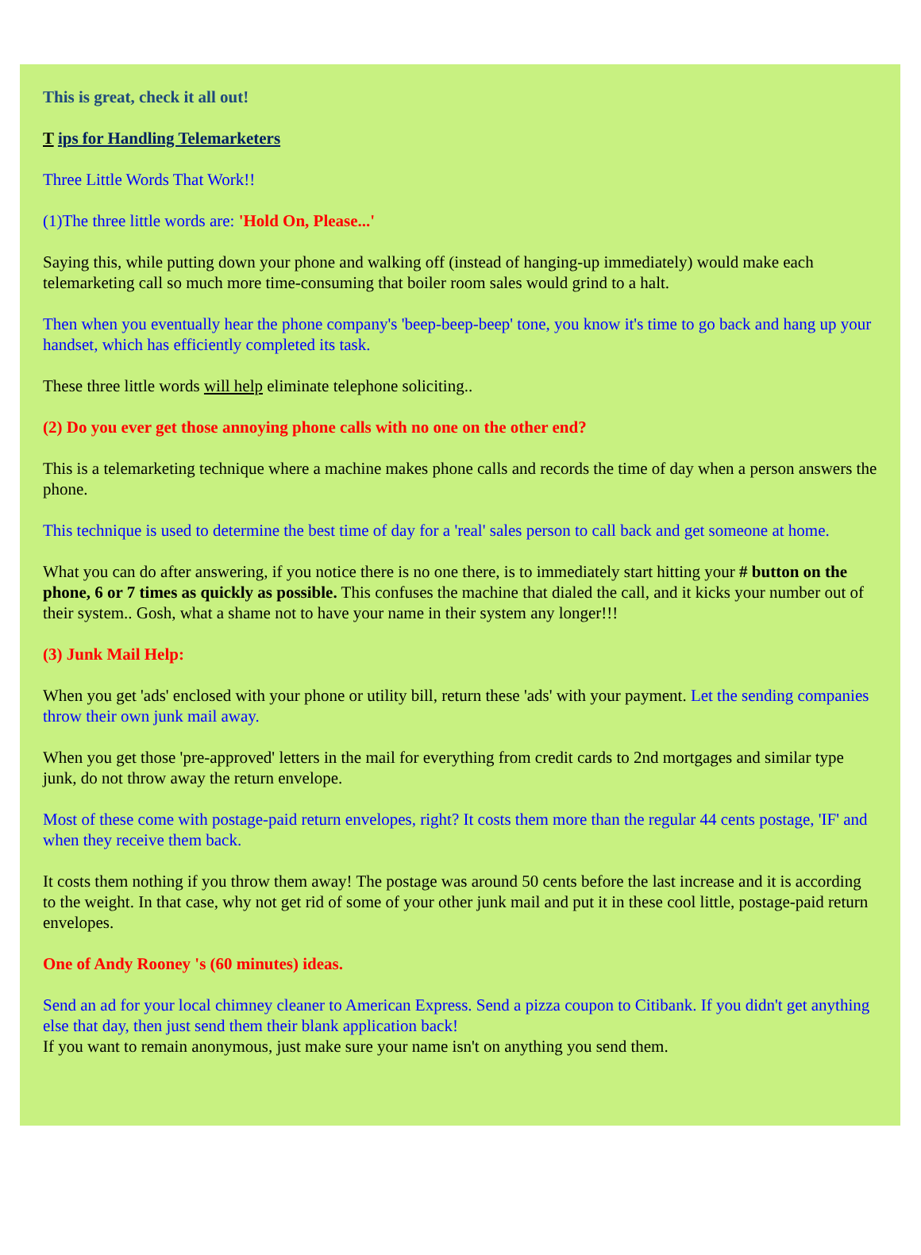This is great, check it all out!
T ips for Handling Telemarketers
Three Little Words That Work!!
(1)The three little words are: 'Hold On, Please...'
Saying this, while putting down your phone and walking off (instead of hanging-up immediately) would make each telemarketing call so much more time-consuming that boiler room sales would grind to a halt.
Then when you eventually hear the phone company's 'beep-beep-beep' tone, you know it's time to go back and hang up your handset, which has efficiently completed its task.
These three little words will help eliminate telephone soliciting..
(2) Do you ever get those annoying phone calls with no one on the other end?
This is a telemarketing technique where a machine makes phone calls and records the time of day when a person answers the phone.
This technique is used to determine the best time of day for a 'real' sales person to call back and get someone at home.
What you can do after answering, if you notice there is no one there, is to immediately start hitting your # button on the phone, 6 or 7 times as quickly as possible. This confuses the machine that dialed the call, and it kicks your number out of their system.. Gosh, what a shame not to have your name in their system any longer!!!
(3) Junk Mail Help:
When you get 'ads' enclosed with your phone or utility bill, return these 'ads' with your payment. Let the sending companies throw their own junk mail away.
When you get those 'pre-approved' letters in the mail for everything from credit cards to 2nd mortgages and similar type junk, do not throw away the return envelope.
Most of these come with postage-paid return envelopes, right? It costs them more than the regular 44 cents postage, 'IF' and when they receive them back.
It costs them nothing if you throw them away! The postage was around 50 cents before the last increase and it is according to the weight. In that case, why not get rid of some of your other junk mail and put it in these cool little, postage-paid return envelopes.
One of Andy Rooney 's (60 minutes) ideas.
Send an ad for your local chimney cleaner to American Express. Send a pizza coupon to Citibank. If you didn't get anything else that day, then just send them their blank application back!
If you want to remain anonymous, just make sure your name isn't on anything you send them.